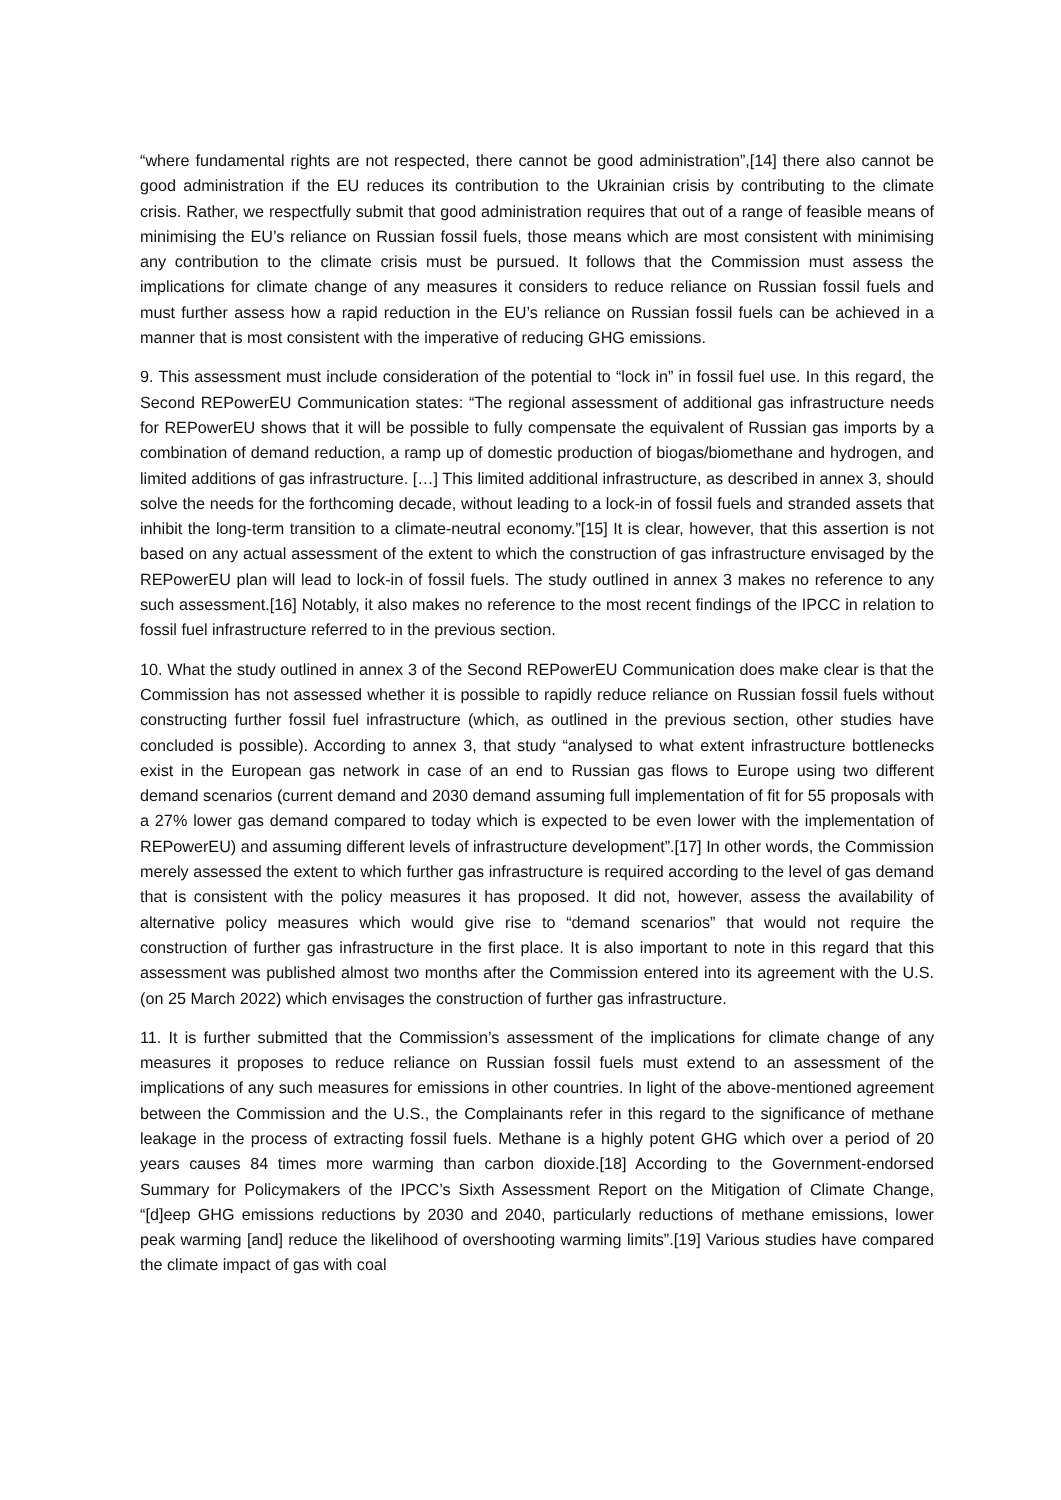“where fundamental rights are not respected, there cannot be good administration”,[14] there also cannot be good administration if the EU reduces its contribution to the Ukrainian crisis by contributing to the climate crisis. Rather, we respectfully submit that good administration requires that out of a range of feasible means of minimising the EU’s reliance on Russian fossil fuels, those means which are most consistent with minimising any contribution to the climate crisis must be pursued. It follows that the Commission must assess the implications for climate change of any measures it considers to reduce reliance on Russian fossil fuels and must further assess how a rapid reduction in the EU’s reliance on Russian fossil fuels can be achieved in a manner that is most consistent with the imperative of reducing GHG emissions.
9. This assessment must include consideration of the potential to “lock in” in fossil fuel use. In this regard, the Second REPowerEU Communication states: “The regional assessment of additional gas infrastructure needs for REPowerEU shows that it will be possible to fully compensate the equivalent of Russian gas imports by a combination of demand reduction, a ramp up of domestic production of biogas/biomethane and hydrogen, and limited additions of gas infrastructure. […] This limited additional infrastructure, as described in annex 3, should solve the needs for the forthcoming decade, without leading to a lock-in of fossil fuels and stranded assets that inhibit the long-term transition to a climate-neutral economy.”[15] It is clear, however, that this assertion is not based on any actual assessment of the extent to which the construction of gas infrastructure envisaged by the REPowerEU plan will lead to lock-in of fossil fuels. The study outlined in annex 3 makes no reference to any such assessment.[16] Notably, it also makes no reference to the most recent findings of the IPCC in relation to fossil fuel infrastructure referred to in the previous section.
10. What the study outlined in annex 3 of the Second REPowerEU Communication does make clear is that the Commission has not assessed whether it is possible to rapidly reduce reliance on Russian fossil fuels without constructing further fossil fuel infrastructure (which, as outlined in the previous section, other studies have concluded is possible). According to annex 3, that study “analysed to what extent infrastructure bottlenecks exist in the European gas network in case of an end to Russian gas flows to Europe using two different demand scenarios (current demand and 2030 demand assuming full implementation of fit for 55 proposals with a 27% lower gas demand compared to today which is expected to be even lower with the implementation of REPowerEU) and assuming different levels of infrastructure development”.[17] In other words, the Commission merely assessed the extent to which further gas infrastructure is required according to the level of gas demand that is consistent with the policy measures it has proposed. It did not, however, assess the availability of alternative policy measures which would give rise to “demand scenarios” that would not require the construction of further gas infrastructure in the first place. It is also important to note in this regard that this assessment was published almost two months after the Commission entered into its agreement with the U.S. (on 25 March 2022) which envisages the construction of further gas infrastructure.
11. It is further submitted that the Commission’s assessment of the implications for climate change of any measures it proposes to reduce reliance on Russian fossil fuels must extend to an assessment of the implications of any such measures for emissions in other countries. In light of the above-mentioned agreement between the Commission and the U.S., the Complainants refer in this regard to the significance of methane leakage in the process of extracting fossil fuels. Methane is a highly potent GHG which over a period of 20 years causes 84 times more warming than carbon dioxide.[18] According to the Government-endorsed Summary for Policymakers of the IPCC’s Sixth Assessment Report on the Mitigation of Climate Change, “[d]eep GHG emissions reductions by 2030 and 2040, particularly reductions of methane emissions, lower peak warming [and] reduce the likelihood of overshooting warming limits”.[19] Various studies have compared the climate impact of gas with coal